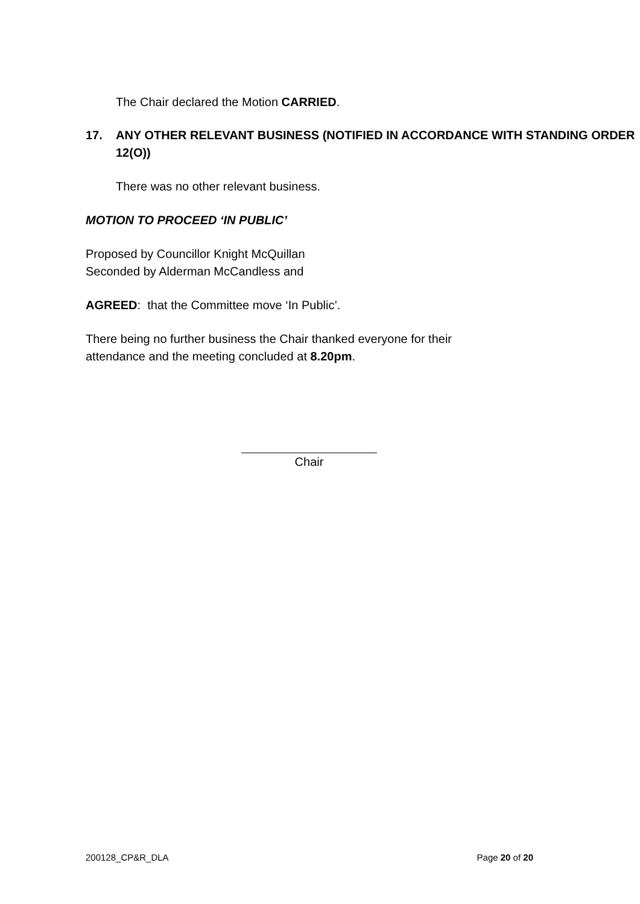The Chair declared the Motion CARRIED.
17. ANY OTHER RELEVANT BUSINESS (NOTIFIED IN ACCORDANCE WITH STANDING ORDER 12(O))
There was no other relevant business.
MOTION TO PROCEED ‘IN PUBLIC’
Proposed by Councillor Knight McQuillan
Seconded by Alderman McCandless and
AGREED: that the Committee move ‘In Public’.
There being no further business the Chair thanked everyone for their attendance and the meeting concluded at 8.20pm.
Chair
200128_CP&R_DLA Page 20 of 20